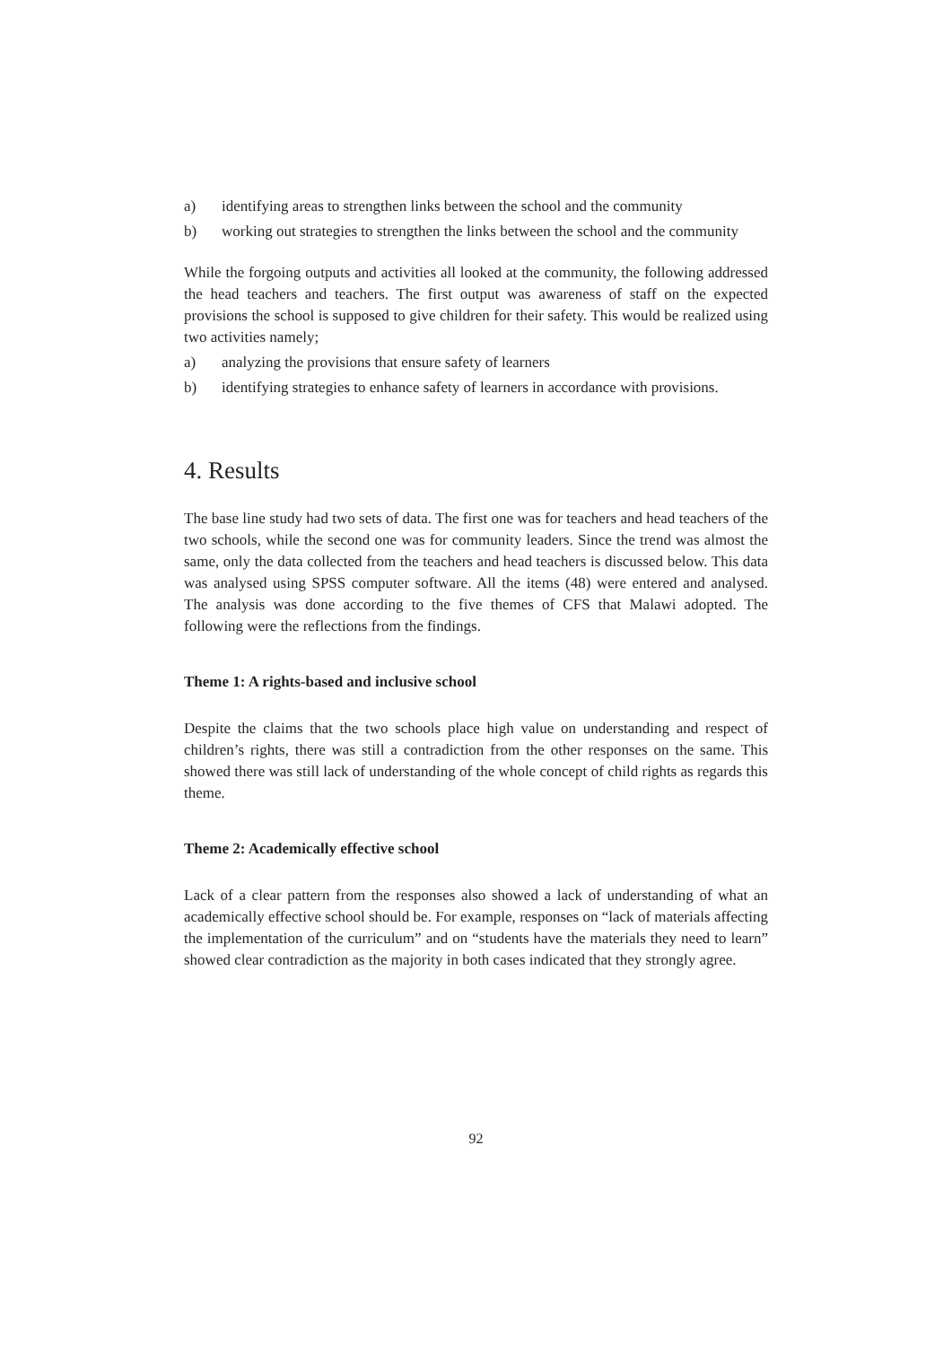a) identifying areas to strengthen links between the school and the community
b) working out strategies to strengthen the links between the school and the community
While the forgoing outputs and activities all looked at the community, the following addressed the head teachers and teachers. The first output was awareness of staff on the expected provisions the school is supposed to give children for their safety. This would be realized using two activities namely;
a) analyzing the provisions that ensure safety of learners
b) identifying strategies to enhance safety of learners in accordance with provisions.
4. Results
The base line study had two sets of data. The first one was for teachers and head teachers of the two schools, while the second one was for community leaders. Since the trend was almost the same, only the data collected from the teachers and head teachers is discussed below. This data was analysed using SPSS computer software. All the items (48) were entered and analysed. The analysis was done according to the five themes of CFS that Malawi adopted. The following were the reflections from the findings.
Theme 1: A rights-based and inclusive school
Despite the claims that the two schools place high value on understanding and respect of children’s rights, there was still a contradiction from the other responses on the same. This showed there was still lack of understanding of the whole concept of child rights as regards this theme.
Theme 2: Academically effective school
Lack of a clear pattern from the responses also showed a lack of understanding of what an academically effective school should be. For example, responses on “lack of materials affecting the implementation of the curriculum” and on “students have the materials they need to learn” showed clear contradiction as the majority in both cases indicated that they strongly agree.
92